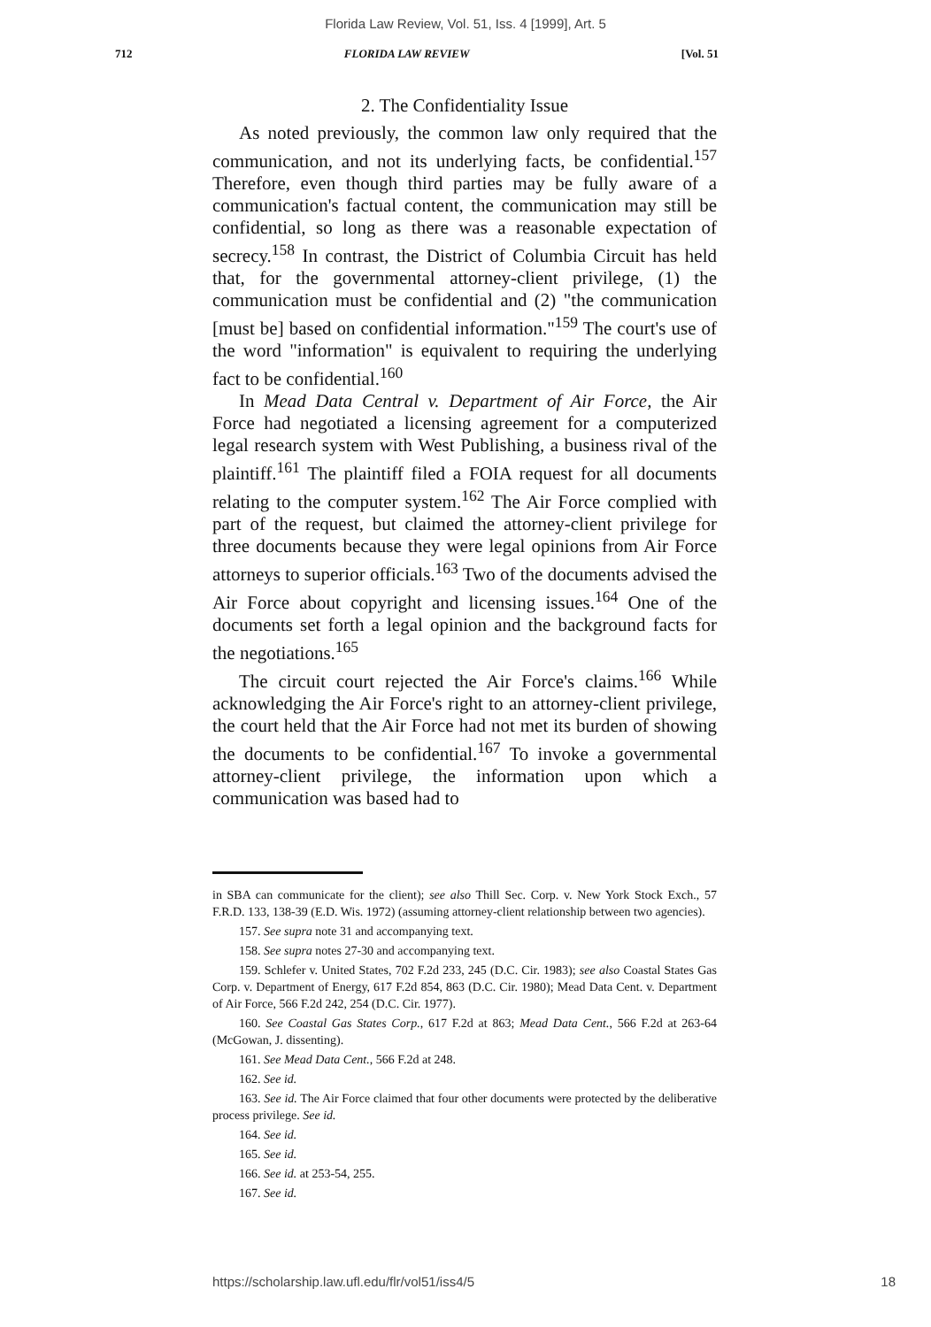Florida Law Review, Vol. 51, Iss. 4 [1999], Art. 5
712 FLORIDA LAW REVIEW [Vol. 51
2. The Confidentiality Issue
As noted previously, the common law only required that the communication, and not its underlying facts, be confidential.<sup>157</sup> Therefore, even though third parties may be fully aware of a communication's factual content, the communication may still be confidential, so long as there was a reasonable expectation of secrecy.<sup>158</sup> In contrast, the District of Columbia Circuit has held that, for the governmental attorney-client privilege, (1) the communication must be confidential and (2) "the communication [must be] based on confidential information."<sup>159</sup> The court's use of the word "information" is equivalent to requiring the underlying fact to be confidential.<sup>160</sup>
In Mead Data Central v. Department of Air Force, the Air Force had negotiated a licensing agreement for a computerized legal research system with West Publishing, a business rival of the plaintiff.<sup>161</sup> The plaintiff filed a FOIA request for all documents relating to the computer system.<sup>162</sup> The Air Force complied with part of the request, but claimed the attorney-client privilege for three documents because they were legal opinions from Air Force attorneys to superior officials.<sup>163</sup> Two of the documents advised the Air Force about copyright and licensing issues.<sup>164</sup> One of the documents set forth a legal opinion and the background facts for the negotiations.<sup>165</sup>
The circuit court rejected the Air Force's claims.<sup>166</sup> While acknowledging the Air Force's right to an attorney-client privilege, the court held that the Air Force had not met its burden of showing the documents to be confidential.<sup>167</sup> To invoke a governmental attorney-client privilege, the information upon which a communication was based had to
in SBA can communicate for the client); see also Thill Sec. Corp. v. New York Stock Exch., 57 F.R.D. 133, 138-39 (E.D. Wis. 1972) (assuming attorney-client relationship between two agencies).
157. See supra note 31 and accompanying text.
158. See supra notes 27-30 and accompanying text.
159. Schlefer v. United States, 702 F.2d 233, 245 (D.C. Cir. 1983); see also Coastal States Gas Corp. v. Department of Energy, 617 F.2d 854, 863 (D.C. Cir. 1980); Mead Data Cent. v. Department of Air Force, 566 F.2d 242, 254 (D.C. Cir. 1977).
160. See Coastal Gas States Corp., 617 F.2d at 863; Mead Data Cent., 566 F.2d at 263-64 (McGowan, J. dissenting).
161. See Mead Data Cent., 566 F.2d at 248.
162. See id.
163. See id. The Air Force claimed that four other documents were protected by the deliberative process privilege. See id.
164. See id.
165. See id.
166. See id. at 253-54, 255.
167. See id.
https://scholarship.law.ufl.edu/flr/vol51/iss4/5 18